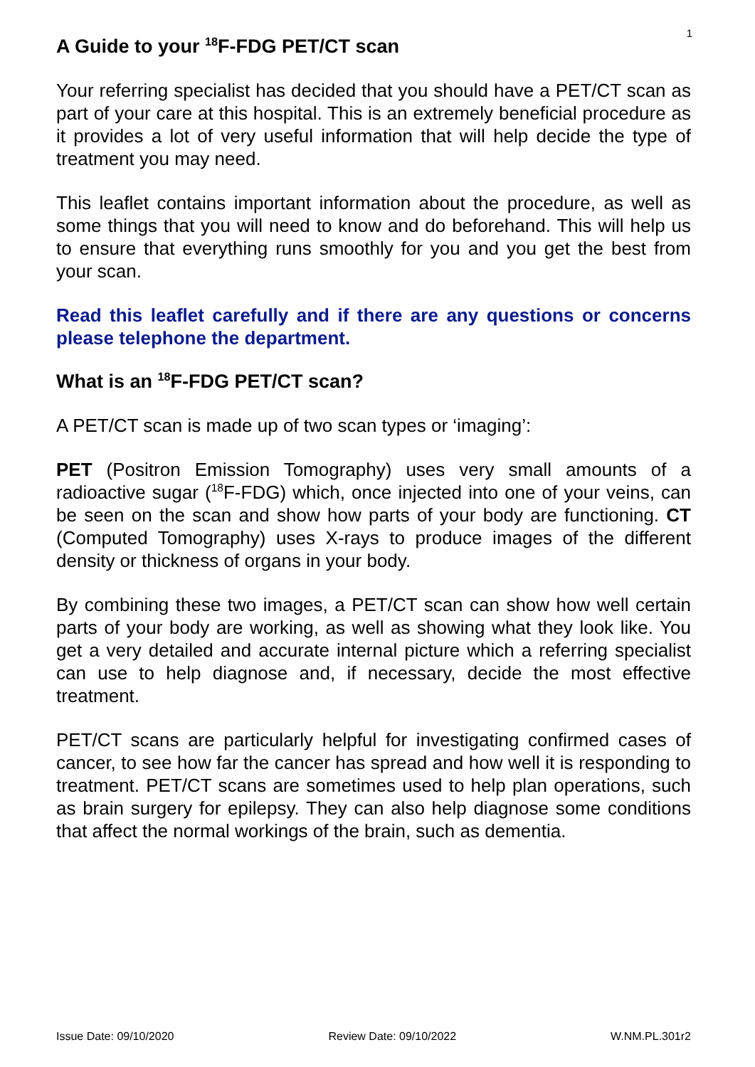1
A Guide to your <sup>18</sup>F-FDG PET/CT scan
Your referring specialist has decided that you should have a PET/CT scan as part of your care at this hospital. This is an extremely beneficial procedure as it provides a lot of very useful information that will help decide the type of treatment you may need.
This leaflet contains important information about the procedure, as well as some things that you will need to know and do beforehand. This will help us to ensure that everything runs smoothly for you and you get the best from your scan.
Read this leaflet carefully and if there are any questions or concerns please telephone the department.
What is an <sup>18</sup>F-FDG PET/CT scan?
A PET/CT scan is made up of two scan types or ‘imaging’:
PET (Positron Emission Tomography) uses very small amounts of a radioactive sugar (<sup>18</sup>F-FDG) which, once injected into one of your veins, can be seen on the scan and show how parts of your body are functioning. CT (Computed Tomography) uses X-rays to produce images of the different density or thickness of organs in your body.
By combining these two images, a PET/CT scan can show how well certain parts of your body are working, as well as showing what they look like. You get a very detailed and accurate internal picture which a referring specialist can use to help diagnose and, if necessary, decide the most effective treatment.
PET/CT scans are particularly helpful for investigating confirmed cases of cancer, to see how far the cancer has spread and how well it is responding to treatment. PET/CT scans are sometimes used to help plan operations, such as brain surgery for epilepsy. They can also help diagnose some conditions that affect the normal workings of the brain, such as dementia.
Issue Date: 09/10/2020 Review Date: 09/10/2022 W.NM.PL.301r2